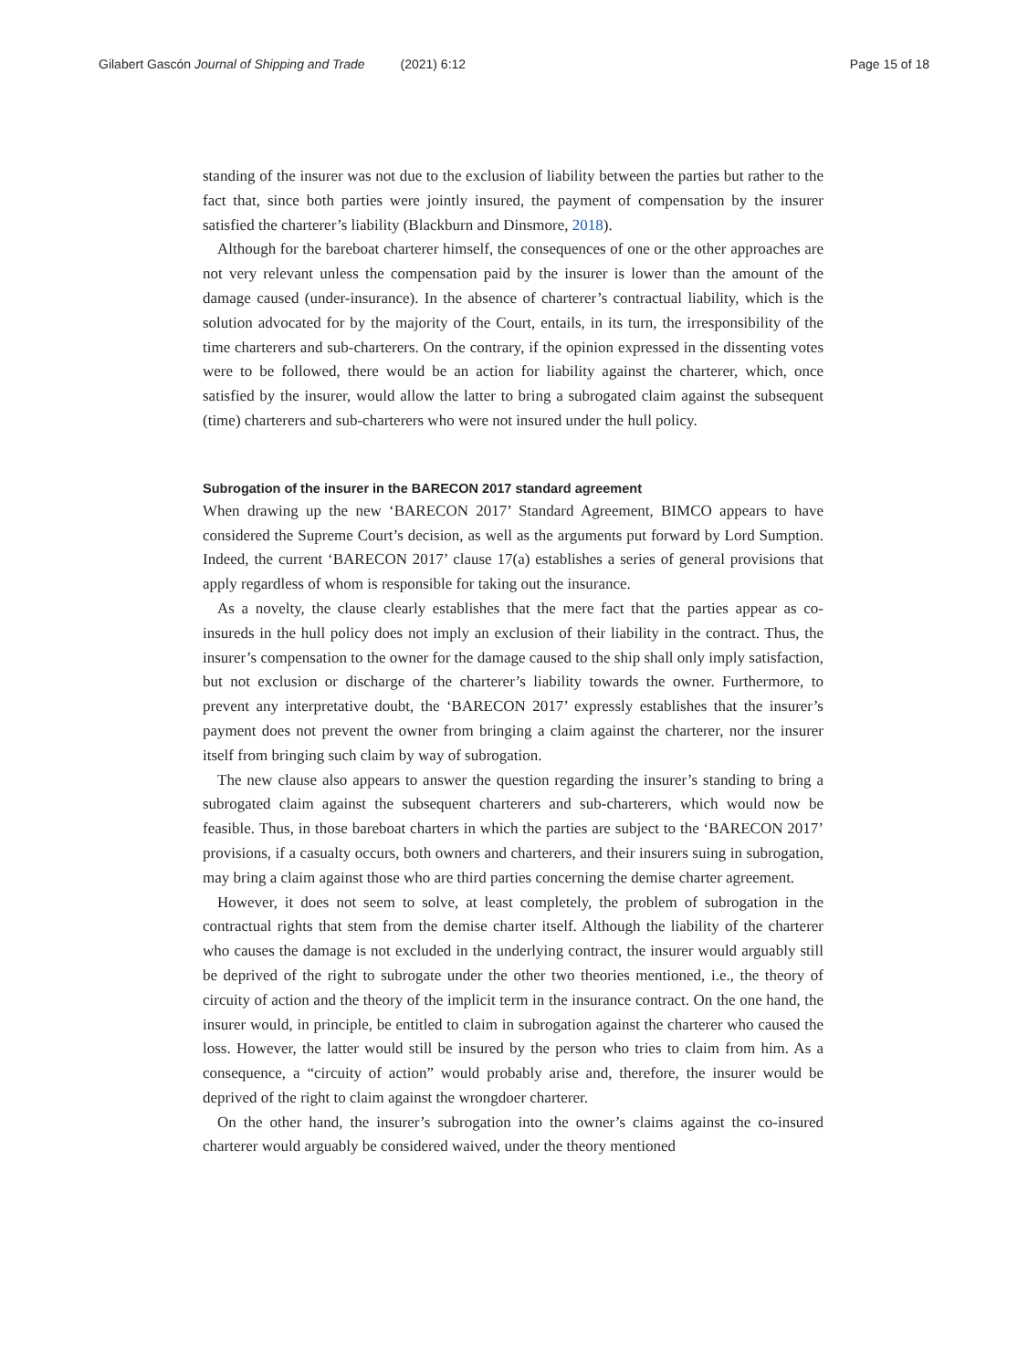Gilabert Gascón Journal of Shipping and Trade (2021) 6:12 Page 15 of 18
standing of the insurer was not due to the exclusion of liability between the parties but rather to the fact that, since both parties were jointly insured, the payment of compensation by the insurer satisfied the charterer’s liability (Blackburn and Dinsmore, 2018).
Although for the bareboat charterer himself, the consequences of one or the other approaches are not very relevant unless the compensation paid by the insurer is lower than the amount of the damage caused (under-insurance). In the absence of charterer’s contractual liability, which is the solution advocated for by the majority of the Court, entails, in its turn, the irresponsibility of the time charterers and sub-charterers. On the contrary, if the opinion expressed in the dissenting votes were to be followed, there would be an action for liability against the charterer, which, once satisfied by the insurer, would allow the latter to bring a subrogated claim against the subsequent (time) charterers and sub-charterers who were not insured under the hull policy.
Subrogation of the insurer in the BARECON 2017 standard agreement
When drawing up the new ‘BARECON 2017’ Standard Agreement, BIMCO appears to have considered the Supreme Court’s decision, as well as the arguments put forward by Lord Sumption. Indeed, the current ‘BARECON 2017’ clause 17(a) establishes a series of general provisions that apply regardless of whom is responsible for taking out the insurance.
As a novelty, the clause clearly establishes that the mere fact that the parties appear as co-insureds in the hull policy does not imply an exclusion of their liability in the contract. Thus, the insurer’s compensation to the owner for the damage caused to the ship shall only imply satisfaction, but not exclusion or discharge of the charterer’s liability towards the owner. Furthermore, to prevent any interpretative doubt, the ‘BARECON 2017’ expressly establishes that the insurer’s payment does not prevent the owner from bringing a claim against the charterer, nor the insurer itself from bringing such claim by way of subrogation.
The new clause also appears to answer the question regarding the insurer’s standing to bring a subrogated claim against the subsequent charterers and sub-charterers, which would now be feasible. Thus, in those bareboat charters in which the parties are subject to the ‘BARECON 2017’ provisions, if a casualty occurs, both owners and charterers, and their insurers suing in subrogation, may bring a claim against those who are third parties concerning the demise charter agreement.
However, it does not seem to solve, at least completely, the problem of subrogation in the contractual rights that stem from the demise charter itself. Although the liability of the charterer who causes the damage is not excluded in the underlying contract, the insurer would arguably still be deprived of the right to subrogate under the other two theories mentioned, i.e., the theory of circuity of action and the theory of the implicit term in the insurance contract. On the one hand, the insurer would, in principle, be entitled to claim in subrogation against the charterer who caused the loss. However, the latter would still be insured by the person who tries to claim from him. As a consequence, a “circuity of action” would probably arise and, therefore, the insurer would be deprived of the right to claim against the wrongdoer charterer.
On the other hand, the insurer’s subrogation into the owner’s claims against the co-insured charterer would arguably be considered waived, under the theory mentioned